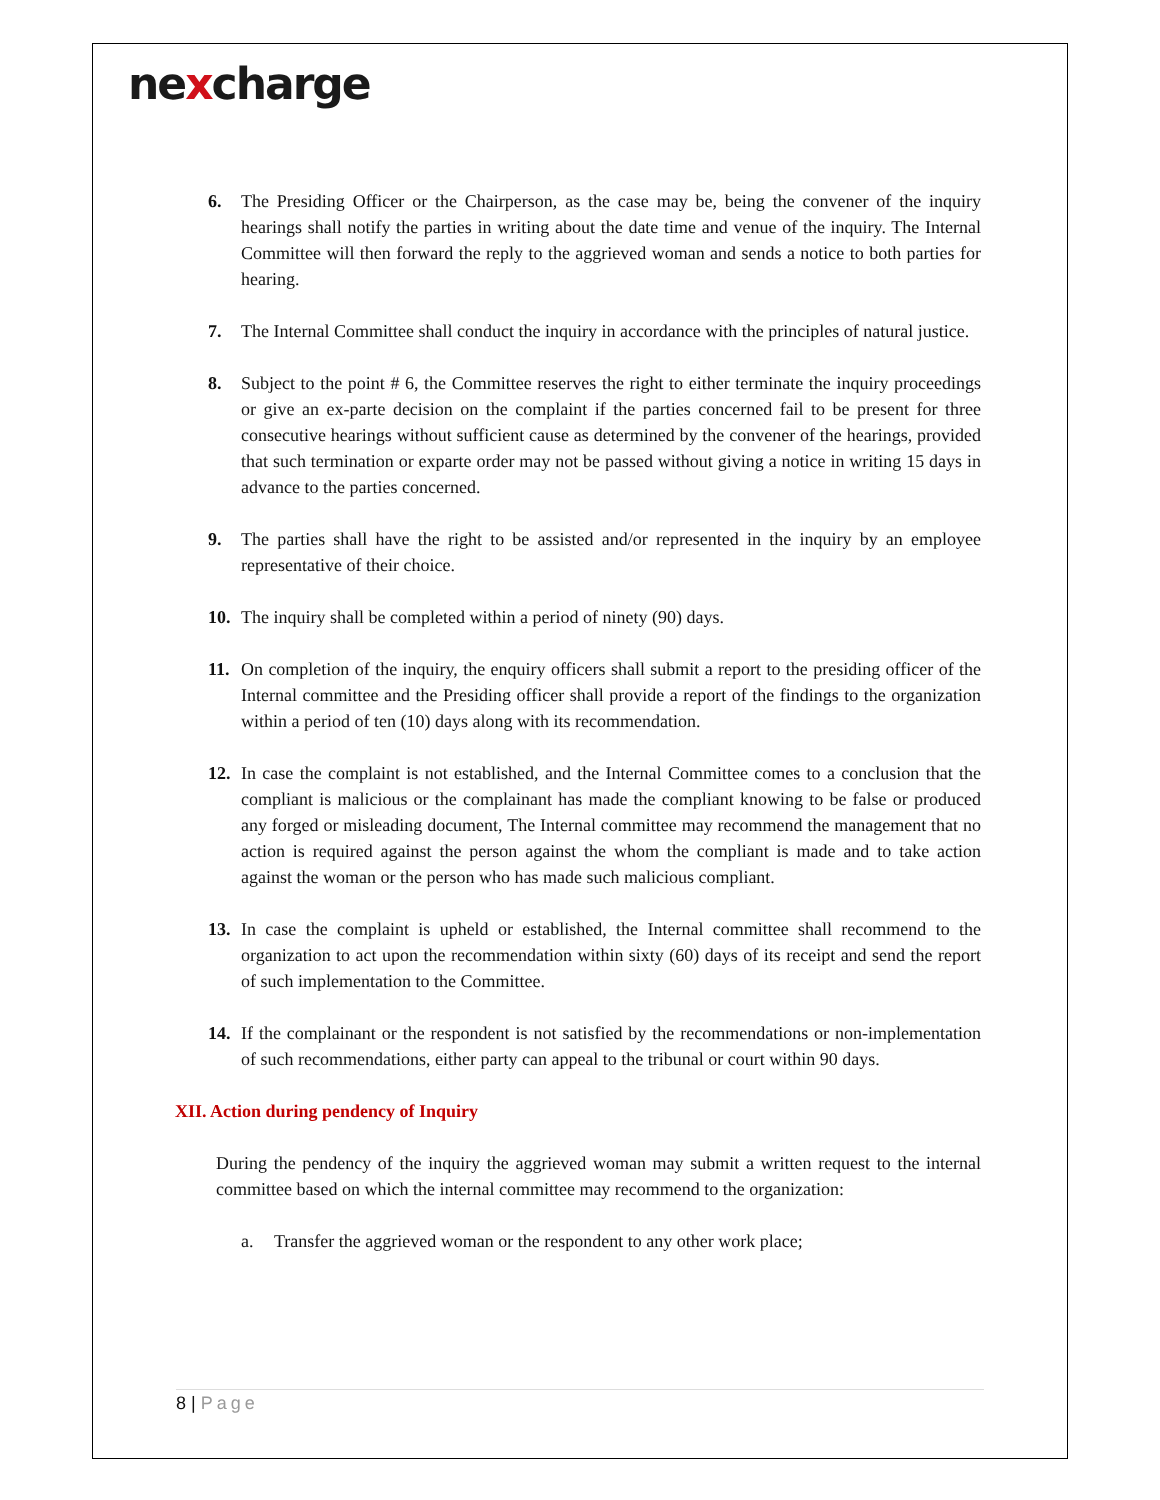nexcharge
6. The Presiding Officer or the Chairperson, as the case may be, being the convener of the inquiry hearings shall notify the parties in writing about the date time and venue of the inquiry. The Internal Committee will then forward the reply to the aggrieved woman and sends a notice to both parties for hearing.
7. The Internal Committee shall conduct the inquiry in accordance with the principles of natural justice.
8. Subject to the point # 6, the Committee reserves the right to either terminate the inquiry proceedings or give an ex-parte decision on the complaint if the parties concerned fail to be present for three consecutive hearings without sufficient cause as determined by the convener of the hearings, provided that such termination or exparte order may not be passed without giving a notice in writing 15 days in advance to the parties concerned.
9. The parties shall have the right to be assisted and/or represented in the inquiry by an employee representative of their choice.
10. The inquiry shall be completed within a period of ninety (90) days.
11. On completion of the inquiry, the enquiry officers shall submit a report to the presiding officer of the Internal committee and the Presiding officer shall provide a report of the findings to the organization within a period of ten (10) days along with its recommendation.
12. In case the complaint is not established, and the Internal Committee comes to a conclusion that the compliant is malicious or the complainant has made the compliant knowing to be false or produced any forged or misleading document, The Internal committee may recommend the management that no action is required against the person against the whom the compliant is made and to take action against the woman or the person who has made such malicious compliant.
13. In case the complaint is upheld or established, the Internal committee shall recommend to the organization to act upon the recommendation within sixty (60) days of its receipt and send the report of such implementation to the Committee.
14. If the complainant or the respondent is not satisfied by the recommendations or non-implementation of such recommendations, either party can appeal to the tribunal or court within 90 days.
XII. Action during pendency of Inquiry
During the pendency of the inquiry the aggrieved woman may submit a written request to the internal committee based on which the internal committee may recommend to the organization:
a. Transfer the aggrieved woman or the respondent to any other work place;
8 | Page